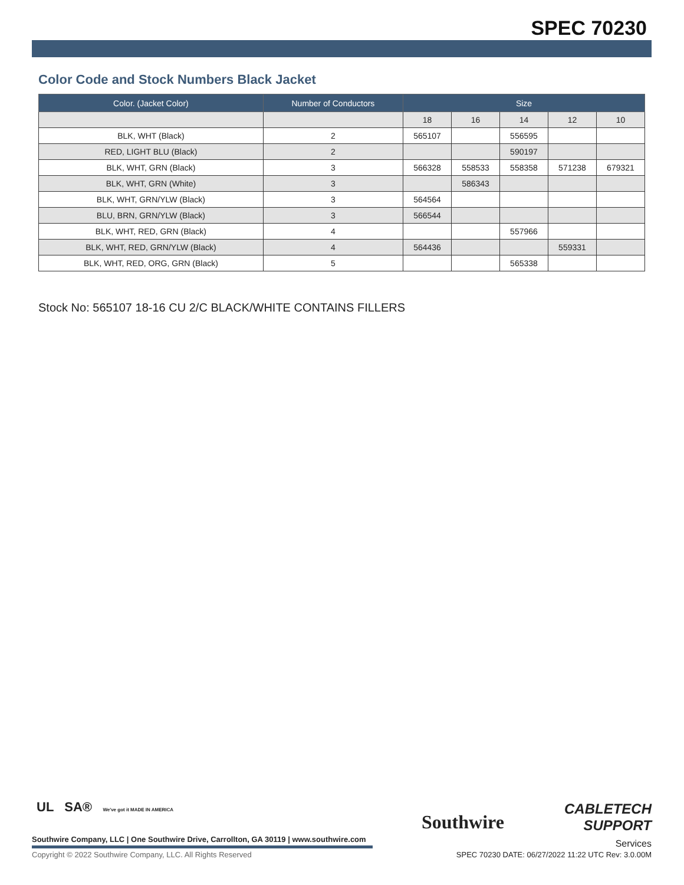SPEC 70230
Color Code and Stock Numbers Black Jacket
| Color. (Jacket Color) | Number of Conductors | Size | | | | |
| --- | --- | --- | --- | --- | --- | --- |
| | | 18 | 16 | 14 | 12 | 10 |
| BLK, WHT (Black) | 2 | 565107 | | 556595 | | |
| RED, LIGHT BLU (Black) | 2 | | | 590197 | | |
| BLK, WHT, GRN (Black) | 3 | 566328 | 558533 | 558358 | 571238 | 679321 |
| BLK, WHT, GRN (White) | 3 | | 586343 | | | |
| BLK, WHT, GRN/YLW (Black) | 3 | 564564 | | | | |
| BLU, BRN, GRN/YLW (Black) | 3 | 566544 | | | | |
| BLK, WHT, RED, GRN (Black) | 4 | | | 557966 | | |
| BLK, WHT, RED, GRN/YLW (Black) | 4 | 564436 | | | 559331 | |
| BLK, WHT, RED, ORG, GRN (Black) | 5 | | | 565338 | | |
Stock No: 565107 18-16 CU 2/C BLACK/WHITE CONTAINS FILLERS
UL SA® We've got it MADE IN AMERICA
Southwire
CABLETECH
SUPPORT
Services
Southwire Company, LLC | One Southwire Drive, Carrollton, GA 30119 | www.southwire.com
Copyright © 2022 Southwire Company, LLC. All Rights Reserved
SPEC 70230 DATE: 06/27/2022 11:22 UTC Rev: 3.0.00M